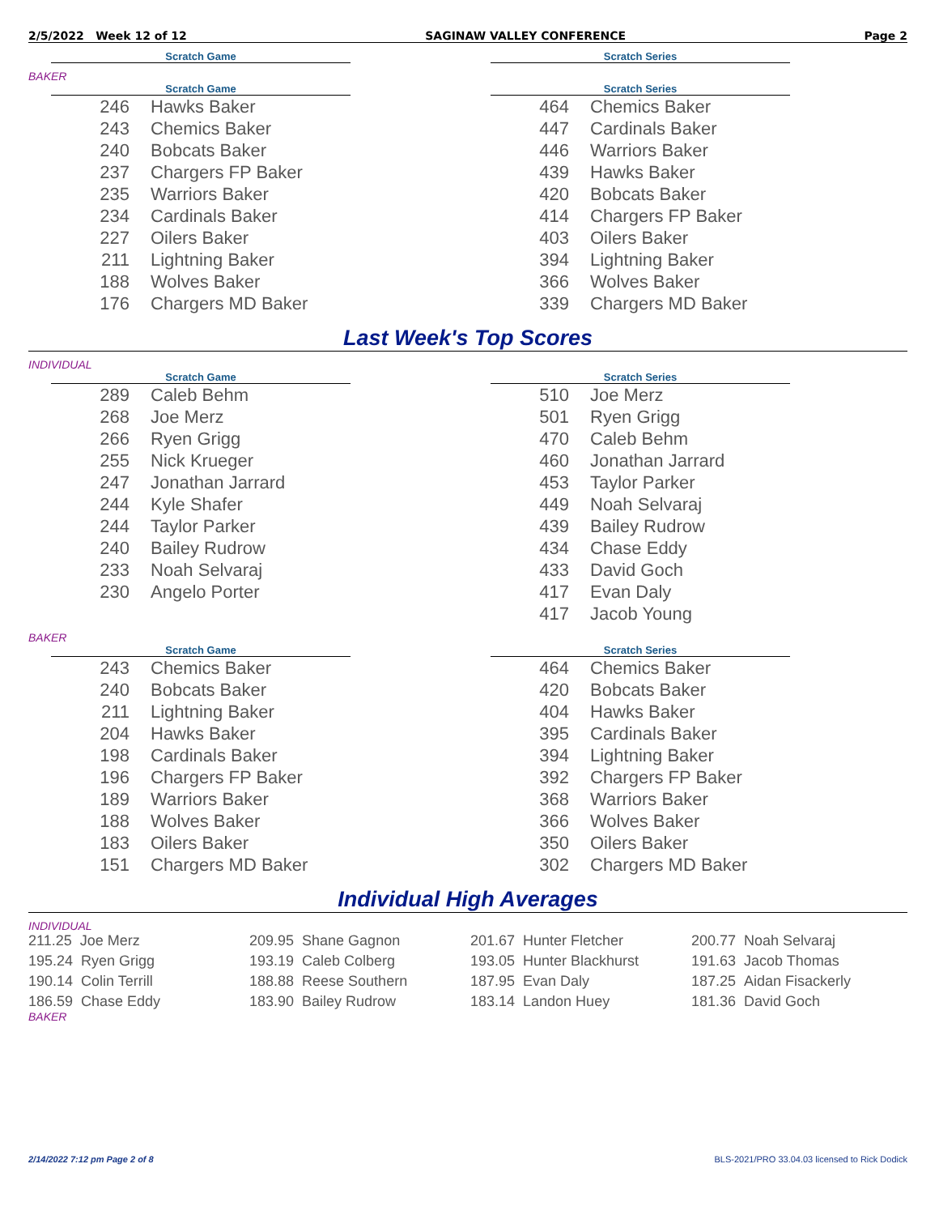2/5/2022 Week 12 of 12 SAGINAW VALLEY CONFERENCE Page 2
| Scratch Game |
| --- |
| Scratch Series |
| --- |
BAKER
| Scratch Game | |
| --- | --- |
| 246 | Hawks Baker |
| 243 | Chemics Baker |
| 240 | Bobcats Baker |
| 237 | Chargers FP Baker |
| 235 | Warriors Baker |
| 234 | Cardinals Baker |
| 227 | Oilers Baker |
| 211 | Lightning Baker |
| 188 | Wolves Baker |
| 176 | Chargers MD Baker |
| Scratch Series | |
| --- | --- |
| 464 | Chemics Baker |
| 447 | Cardinals Baker |
| 446 | Warriors Baker |
| 439 | Hawks Baker |
| 420 | Bobcats Baker |
| 414 | Chargers FP Baker |
| 403 | Oilers Baker |
| 394 | Lightning Baker |
| 366 | Wolves Baker |
| 339 | Chargers MD Baker |
Last Week's Top Scores
INDIVIDUAL
| Scratch Game | |
| --- | --- |
| 289 | Caleb Behm |
| 268 | Joe Merz |
| 266 | Ryen Grigg |
| 255 | Nick Krueger |
| 247 | Jonathan Jarrard |
| 244 | Kyle Shafer |
| 244 | Taylor Parker |
| 240 | Bailey Rudrow |
| 233 | Noah Selvaraj |
| 230 | Angelo Porter |
| Scratch Series | |
| --- | --- |
| 510 | Joe Merz |
| 501 | Ryen Grigg |
| 470 | Caleb Behm |
| 460 | Jonathan Jarrard |
| 453 | Taylor Parker |
| 449 | Noah Selvaraj |
| 439 | Bailey Rudrow |
| 434 | Chase Eddy |
| 433 | David Goch |
| 417 | Evan Daly |
| 417 | Jacob Young |
BAKER
| Scratch Game | |
| --- | --- |
| 243 | Chemics Baker |
| 240 | Bobcats Baker |
| 211 | Lightning Baker |
| 204 | Hawks Baker |
| 198 | Cardinals Baker |
| 196 | Chargers FP Baker |
| 189 | Warriors Baker |
| 188 | Wolves Baker |
| 183 | Oilers Baker |
| 151 | Chargers MD Baker |
| Scratch Series | |
| --- | --- |
| 464 | Chemics Baker |
| 420 | Bobcats Baker |
| 404 | Hawks Baker |
| 395 | Cardinals Baker |
| 394 | Lightning Baker |
| 392 | Chargers FP Baker |
| 368 | Warriors Baker |
| 366 | Wolves Baker |
| 350 | Oilers Baker |
| 302 | Chargers MD Baker |
Individual High Averages
INDIVIDUAL
211.25 Joe Merz 209.95 Shane Gagnon 201.67 Hunter Fletcher 200.77 Noah Selvaraj 195.24 Ryen Grigg 193.19 Caleb Colberg 193.05 Hunter Blackhurst 191.63 Jacob Thomas 190.14 Colin Terrill 188.88 Reese Southern 187.95 Evan Daly 187.25 Aidan Fisackerly 186.59 Chase Eddy 183.90 Bailey Rudrow 183.14 Landon Huey 181.36 David Goch
BAKER
2/14/2022 7:12 pm Page 2 of 8 BLS-2021/PRO 33.04.03 licensed to Rick Dodick